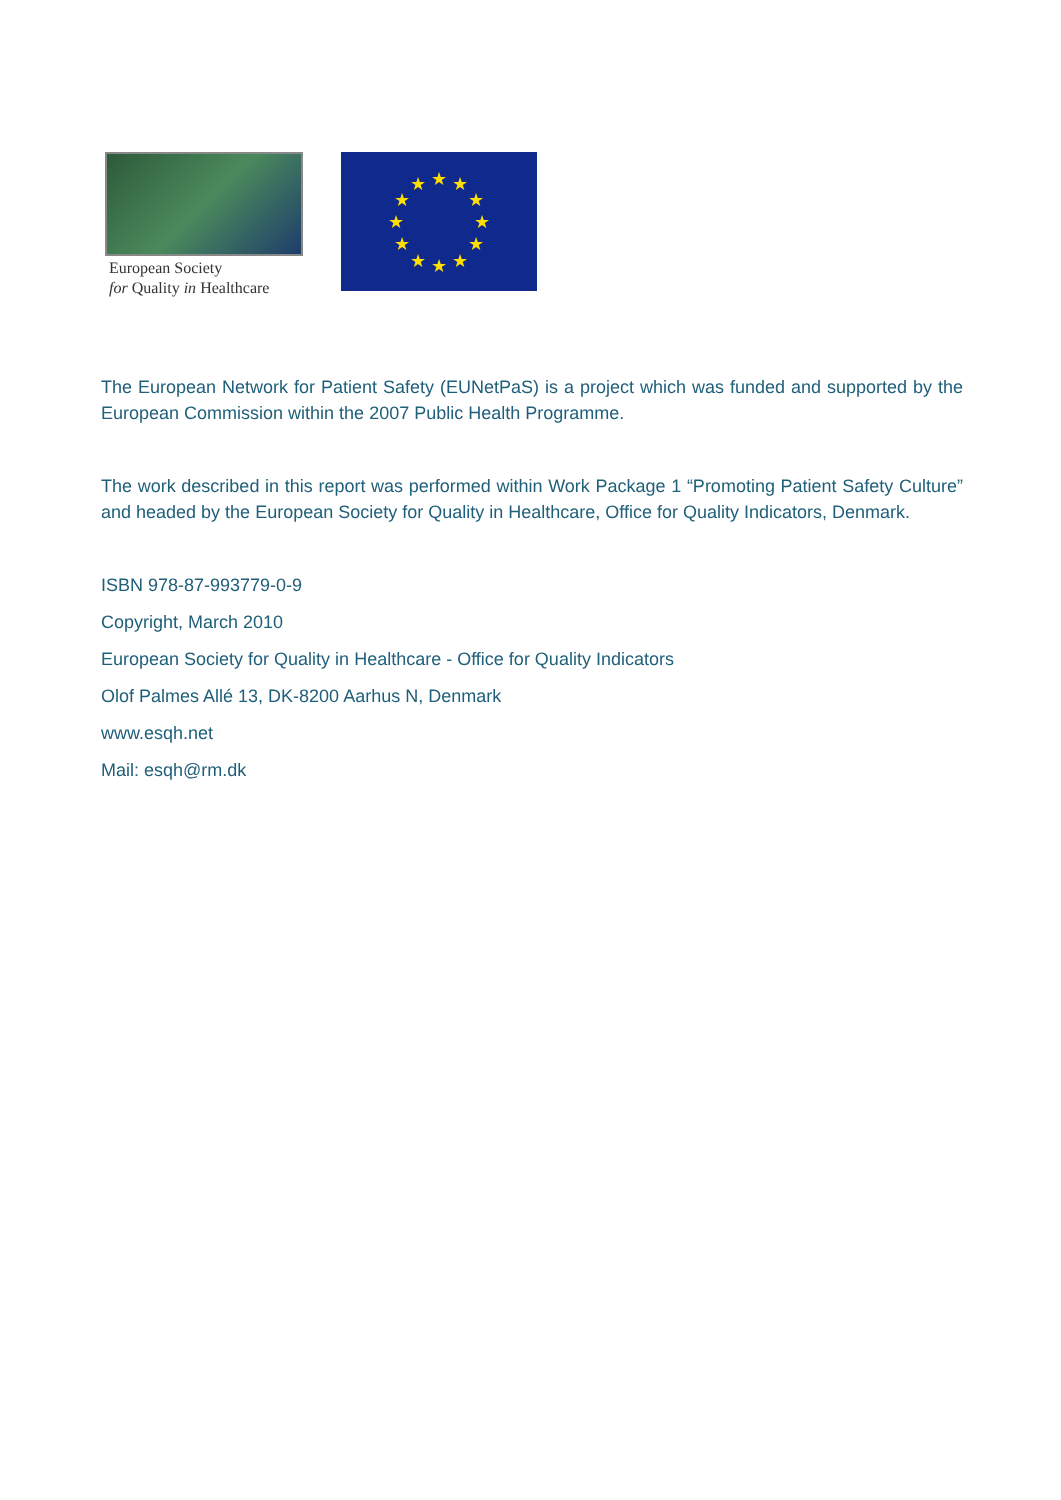European Society
for Quality in Healthcare
★
★
★
★
★
★
★
★
★
★
★
★
The European Network for Patient Safety (EUNetPaS) is a project which was funded and supported by the European Commission within the 2007 Public Health Programme.
The work described in this report was performed within Work Package 1 “Promoting Patient Safety Culture” and headed by the European Society for Quality in Healthcare, Office for Quality Indicators, Denmark.
ISBN 978-87-993779-0-9
Copyright, March 2010
European Society for Quality in Healthcare - Office for Quality Indicators
Olof Palmes Allé 13, DK-8200 Aarhus N, Denmark
www.esqh.net
Mail: esqh@rm.dk